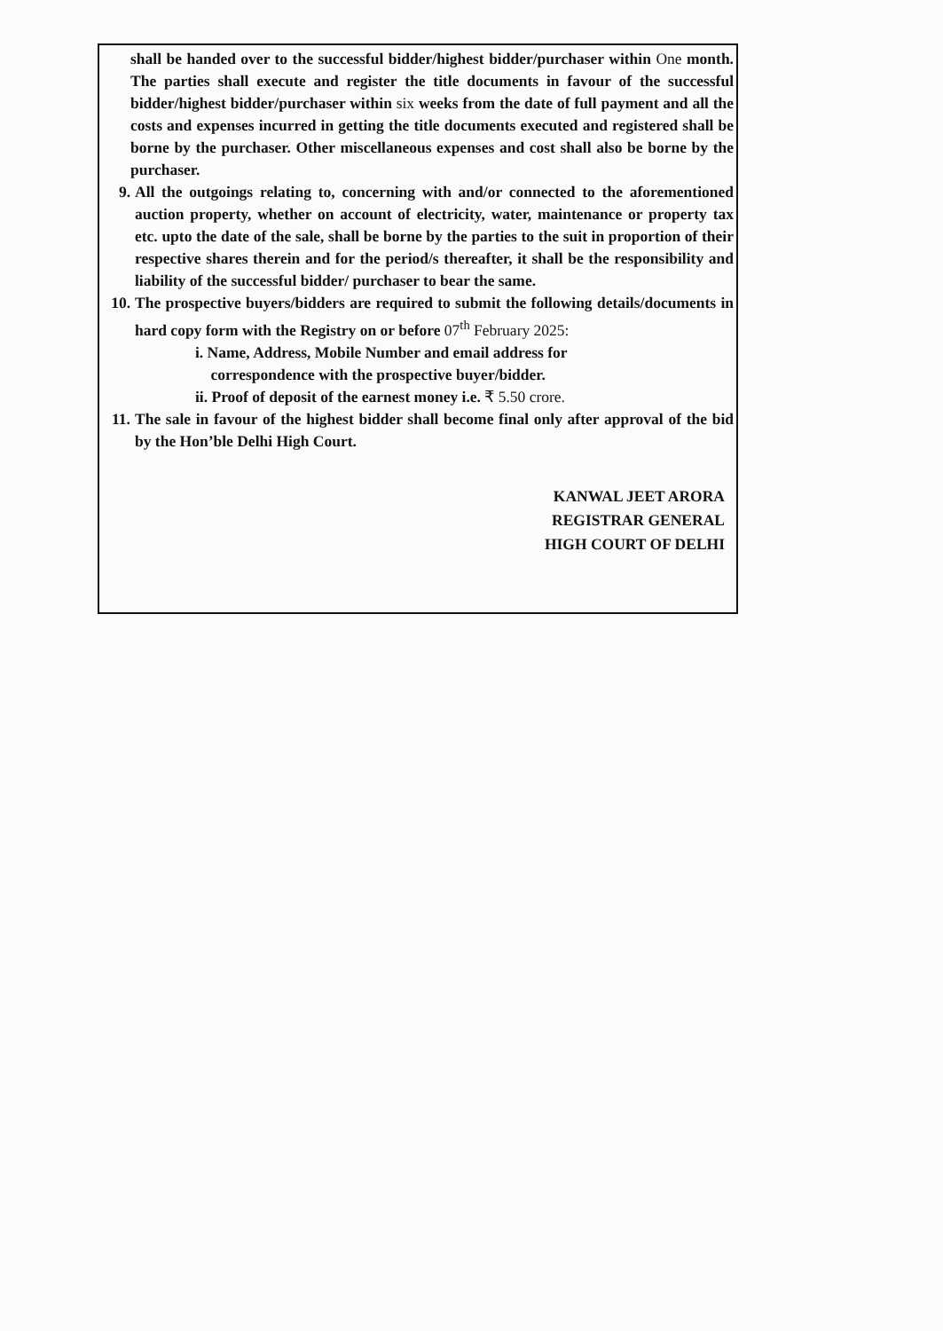shall be handed over to the successful bidder/highest bidder/purchaser within One month. The parties shall execute and register the title documents in favour of the successful bidder/highest bidder/purchaser within six weeks from the date of full payment and all the costs and expenses incurred in getting the title documents executed and registered shall be borne by the purchaser. Other miscellaneous expenses and cost shall also be borne by the purchaser.
9. All the outgoings relating to, concerning with and/or connected to the aforementioned auction property, whether on account of electricity, water, maintenance or property tax etc. upto the date of the sale, shall be borne by the parties to the suit in proportion of their respective shares therein and for the period/s thereafter, it shall be the responsibility and liability of the successful bidder/ purchaser to bear the same.
10. The prospective buyers/bidders are required to submit the following details/documents in hard copy form with the Registry on or before 07<sup>th</sup> February 2025:
i. Name, Address, Mobile Number and email address for
correspondence with the prospective buyer/bidder.
ii. Proof of deposit of the earnest money i.e. ₹ 5.50 crore.
11. The sale in favour of the highest bidder shall become final only after approval of the bid by the Hon’ble Delhi High Court.
KANWAL JEET ARORA
REGISTRAR GENERAL
HIGH COURT OF DELHI